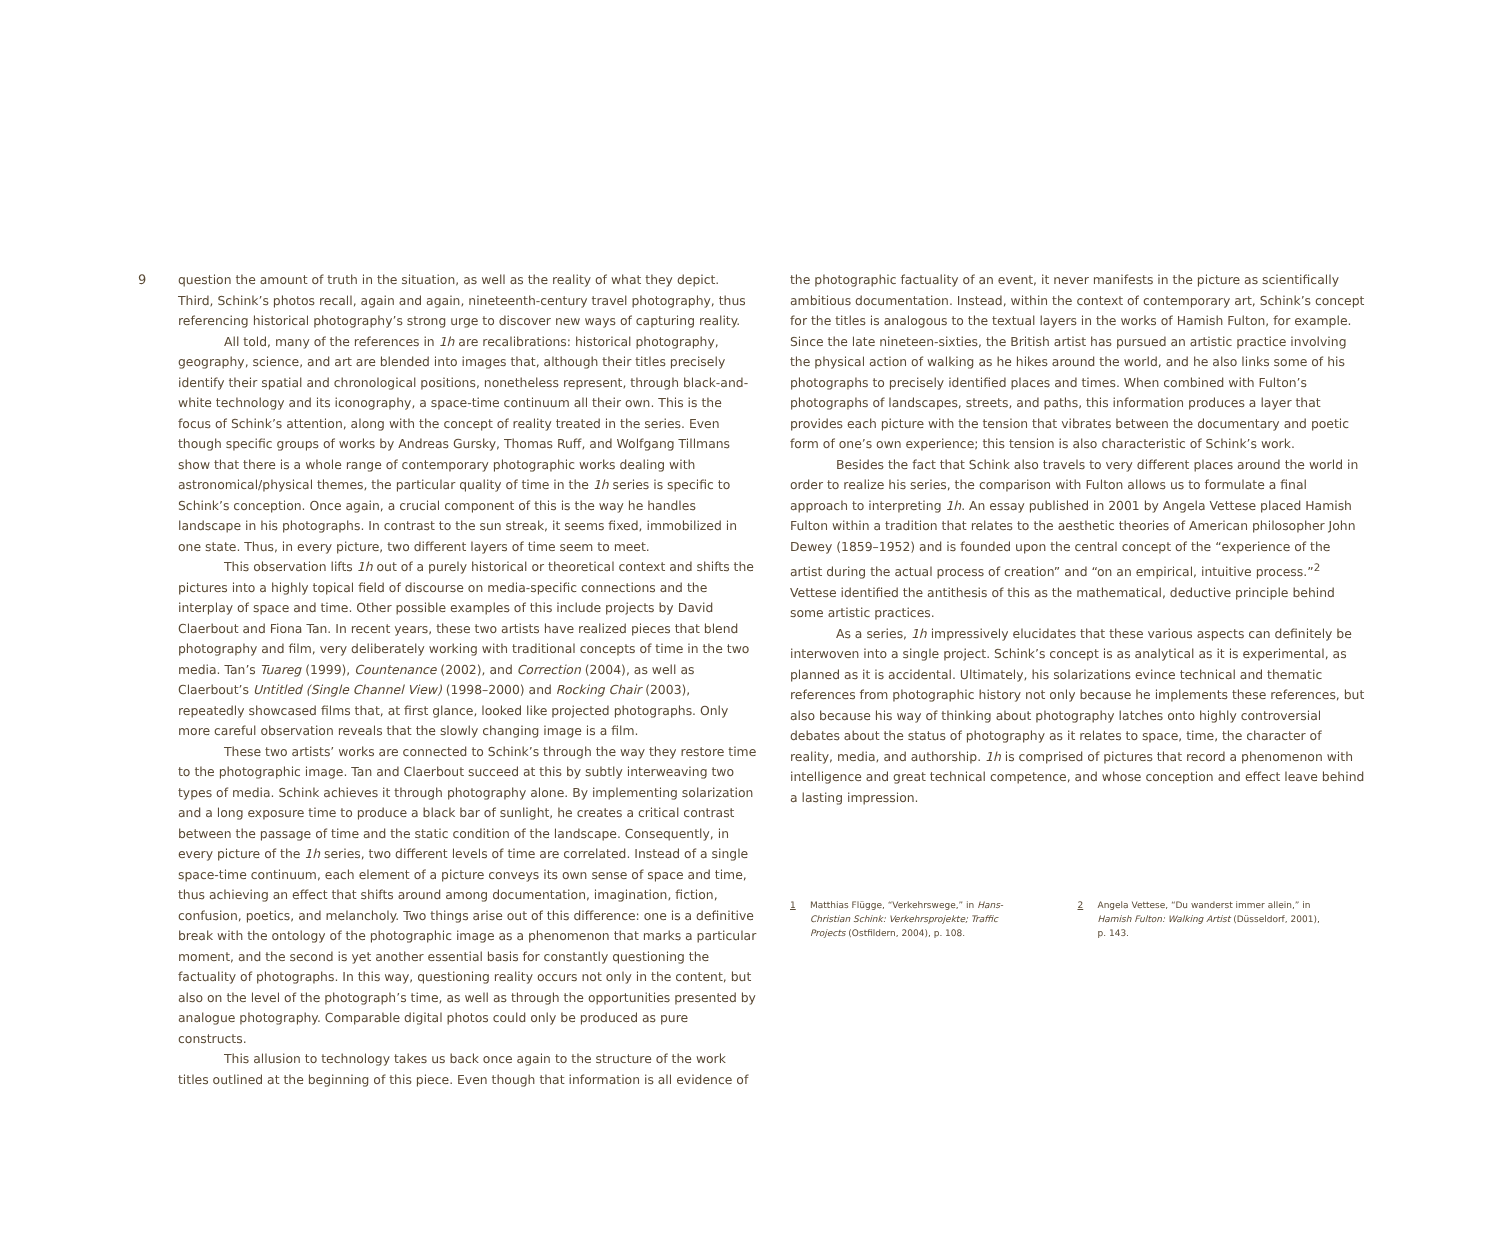9 question the amount of truth in the situation, as well as the reality of what they depict. Third, Schink’s photos recall, again and again, nineteenth-century travel photography, thus referencing historical photography’s strong urge to discover new ways of capturing reality.
All told, many of the references in 1h are recalibrations: historical photography, geography, science, and art are blended into images that, although their titles precisely identify their spatial and chronological positions, nonetheless represent, through black-and-white technology and its iconography, a space-time continuum all their own. This is the focus of Schink’s attention, along with the concept of reality treated in the series. Even though specific groups of works by Andreas Gursky, Thomas Ruff, and Wolfgang Tillmans show that there is a whole range of contemporary photographic works dealing with astronomical/physical themes, the particular quality of time in the 1h series is specific to Schink’s conception. Once again, a crucial component of this is the way he handles landscape in his photographs. In contrast to the sun streak, it seems fixed, immobilized in one state. Thus, in every picture, two different layers of time seem to meet.
This observation lifts 1h out of a purely historical or theoretical context and shifts the pictures into a highly topical field of discourse on media-specific connections and the interplay of space and time. Other possible examples of this include projects by David Claerbout and Fiona Tan. In recent years, these two artists have realized pieces that blend photography and film, very deliberately working with traditional concepts of time in the two media. Tan’s Tuareg (1999), Countenance (2002), and Correction (2004), as well as Claerbout’s Untitled (Single Channel View) (1998–2000) and Rocking Chair (2003), repeatedly showcased films that, at first glance, looked like projected photographs. Only more careful observation reveals that the slowly changing image is a film.
These two artists’ works are connected to Schink’s through the way they restore time to the photographic image. Tan and Claerbout succeed at this by subtly interweaving two types of media. Schink achieves it through photography alone. By implementing solarization and a long exposure time to produce a black bar of sunlight, he creates a critical contrast between the passage of time and the static condition of the landscape. Consequently, in every picture of the 1h series, two different levels of time are correlated. Instead of a single space-time continuum, each element of a picture conveys its own sense of space and time, thus achieving an effect that shifts around among documentation, imagination, fiction, confusion, poetics, and melancholy. Two things arise out of this difference: one is a definitive break with the ontology of the photographic image as a phenomenon that marks a particular moment, and the second is yet another essential basis for constantly questioning the factuality of photographs. In this way, questioning reality occurs not only in the content, but also on the level of the photograph’s time, as well as through the opportunities presented by analogue photography. Comparable digital photos could only be produced as pure constructs.
This allusion to technology takes us back once again to the structure of the work titles outlined at the beginning of this piece. Even though that information is all evidence of
the photographic factuality of an event, it never manifests in the picture as scientifically ambitious documentation. Instead, within the context of contemporary art, Schink’s concept for the titles is analogous to the textual layers in the works of Hamish Fulton, for example. Since the late nineteen-sixties, the British artist has pursued an artistic practice involving the physical action of walking as he hikes around the world, and he also links some of his photographs to precisely identified places and times. When combined with Fulton’s photographs of landscapes, streets, and paths, this information produces a layer that provides each picture with the tension that vibrates between the documentary and poetic form of one’s own experience; this tension is also characteristic of Schink’s work.
Besides the fact that Schink also travels to very different places around the world in order to realize his series, the comparison with Fulton allows us to formulate a final approach to interpreting 1h. An essay published in 2001 by Angela Vettese placed Hamish Fulton within a tradition that relates to the aesthetic theories of American philosopher John Dewey (1859–1952) and is founded upon the central concept of the “experience of the artist during the actual process of creation” and “on an empirical, intuitive process.”<sup>2</sup> Vettese identified the antithesis of this as the mathematical, deductive principle behind some artistic practices.
As a series, 1h impressively elucidates that these various aspects can definitely be interwoven into a single project. Schink’s concept is as analytical as it is experimental, as planned as it is accidental. Ultimately, his solarizations evince technical and thematic references from photographic history not only because he implements these references, but also because his way of thinking about photography latches onto highly controversial debates about the status of photography as it relates to space, time, the character of reality, media, and authorship. 1h is comprised of pictures that record a phenomenon with intelligence and great technical competence, and whose conception and effect leave behind a lasting impression.
1 Matthias Flügge, “Verkehrswege,” in Hans-Christian Schink: Verkehrsprojekte; Traffic Projects (Ostfildern, 2004), p. 108.
2 Angela Vettese, “Du wanderst immer allein,” in Hamish Fulton: Walking Artist (Düsseldorf, 2001), p. 143.